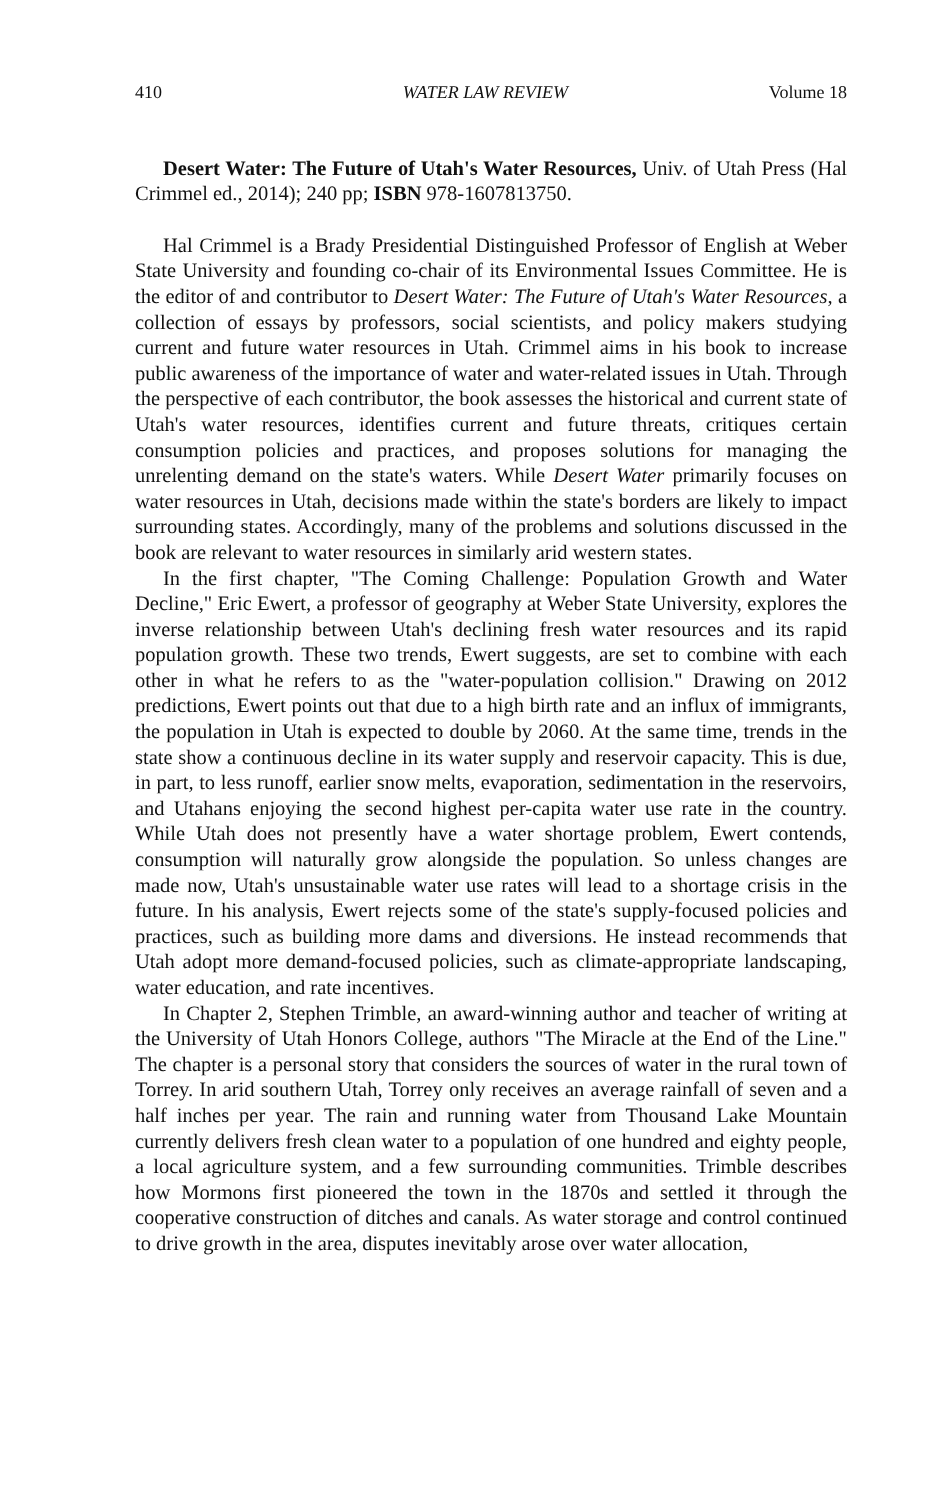410 WATER LAW REVIEW Volume 18
Desert Water: The Future of Utah's Water Resources, Univ. of Utah Press (Hal Crimmel ed., 2014); 240 pp; ISBN 978-1607813750.
Hal Crimmel is a Brady Presidential Distinguished Professor of English at Weber State University and founding co-chair of its Environmental Issues Committee. He is the editor of and contributor to Desert Water: The Future of Utah's Water Resources, a collection of essays by professors, social scientists, and policy makers studying current and future water resources in Utah. Crimmel aims in his book to increase public awareness of the importance of water and water-related issues in Utah. Through the perspective of each contributor, the book assesses the historical and current state of Utah's water resources, identifies current and future threats, critiques certain consumption policies and practices, and proposes solutions for managing the unrelenting demand on the state's waters. While Desert Water primarily focuses on water resources in Utah, decisions made within the state's borders are likely to impact surrounding states. Accordingly, many of the problems and solutions discussed in the book are relevant to water resources in similarly arid western states.
In the first chapter, "The Coming Challenge: Population Growth and Water Decline," Eric Ewert, a professor of geography at Weber State University, explores the inverse relationship between Utah's declining fresh water resources and its rapid population growth. These two trends, Ewert suggests, are set to combine with each other in what he refers to as the "water-population collision." Drawing on 2012 predictions, Ewert points out that due to a high birth rate and an influx of immigrants, the population in Utah is expected to double by 2060. At the same time, trends in the state show a continuous decline in its water supply and reservoir capacity. This is due, in part, to less runoff, earlier snow melts, evaporation, sedimentation in the reservoirs, and Utahans enjoying the second highest per-capita water use rate in the country. While Utah does not presently have a water shortage problem, Ewert contends, consumption will naturally grow alongside the population. So unless changes are made now, Utah's unsustainable water use rates will lead to a shortage crisis in the future. In his analysis, Ewert rejects some of the state's supply-focused policies and practices, such as building more dams and diversions. He instead recommends that Utah adopt more demand-focused policies, such as climate-appropriate landscaping, water education, and rate incentives.
In Chapter 2, Stephen Trimble, an award-winning author and teacher of writing at the University of Utah Honors College, authors "The Miracle at the End of the Line." The chapter is a personal story that considers the sources of water in the rural town of Torrey. In arid southern Utah, Torrey only receives an average rainfall of seven and a half inches per year. The rain and running water from Thousand Lake Mountain currently delivers fresh clean water to a population of one hundred and eighty people, a local agriculture system, and a few surrounding communities. Trimble describes how Mormons first pioneered the town in the 1870s and settled it through the cooperative construction of ditches and canals. As water storage and control continued to drive growth in the area, disputes inevitably arose over water allocation,